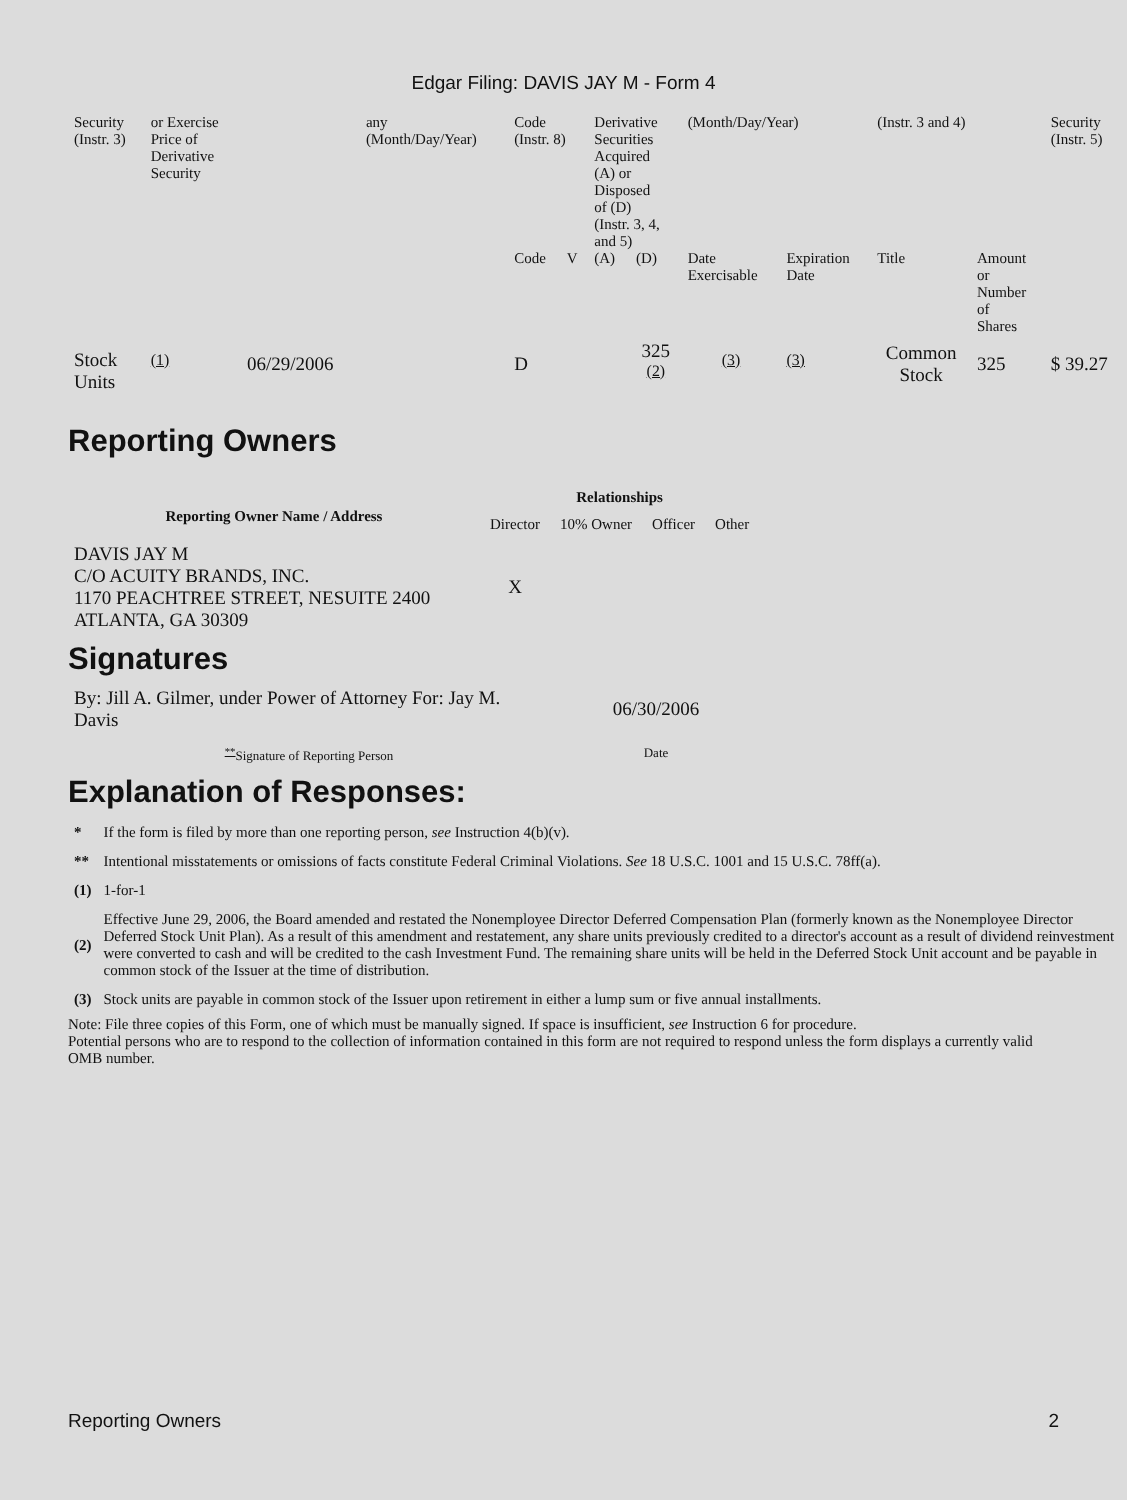Edgar Filing: DAVIS JAY M - Form 4
| Security (Instr. 3) | or Exercise Price of Derivative Security | | any (Month/Day/Year) | Code (Instr. 8) | | Derivative Securities Acquired (A) or Disposed of (D) (Instr. 3, 4, and 5) | | (Month/Day/Year) | | (Instr. 3 and 4) | | Security (Instr. 5) |
| | | | | Code | V | (A) | (D) | Date Exercisable | Expiration Date | Title | Amount or Number of Shares | |
| Stock Units | <sup>(1)</sup> | 06/29/2006 | | D | | | 325 <sup>(2)</sup> | <sup>(3)</sup> | <sup>(3)</sup> | Common Stock | 325 | $ 39.27 |
Reporting Owners
| Reporting Owner Name / Address | Relationships | | | |
| --- | --- | --- | --- | --- |
| | Director | 10% Owner | Officer | Other |
| DAVIS JAY M C/O ACUITY BRANDS, INC. 1170 PEACHTREE STREET, NESUITE 2400 ATLANTA, GA 30309 | X | | | |
Signatures
| By: Jill A. Gilmer, under Power of Attorney For: Jay M. Davis | 06/30/2006 |
| <sup>**</sup> Signature of Reporting Person | Date |
Explanation of Responses:
| * | If the form is filed by more than one reporting person, see Instruction 4(b)(v). |
| ** | Intentional misstatements or omissions of facts constitute Federal Criminal Violations. See 18 U.S.C. 1001 and 15 U.S.C. 78ff(a). |
| (1) | 1-for-1 |
| (2) | Effective June 29, 2006, the Board amended and restated the Nonemployee Director Deferred Compensation Plan (formerly known as the Nonemployee Director Deferred Stock Unit Plan). As a result of this amendment and restatement, any share units previously credited to a director's account as a result of dividend reinvestment were converted to cash and will be credited to the cash Investment Fund. The remaining share units will be held in the Deferred Stock Unit account and be payable in common stock of the Issuer at the time of distribution. |
| (3) | Stock units are payable in common stock of the Issuer upon retirement in either a lump sum or five annual installments. |
Note: File three copies of this Form, one of which must be manually signed. If space is insufficient, see Instruction 6 for procedure.
Potential persons who are to respond to the collection of information contained in this form are not required to respond unless the form displays a currently valid OMB number.
Reporting Owners 2